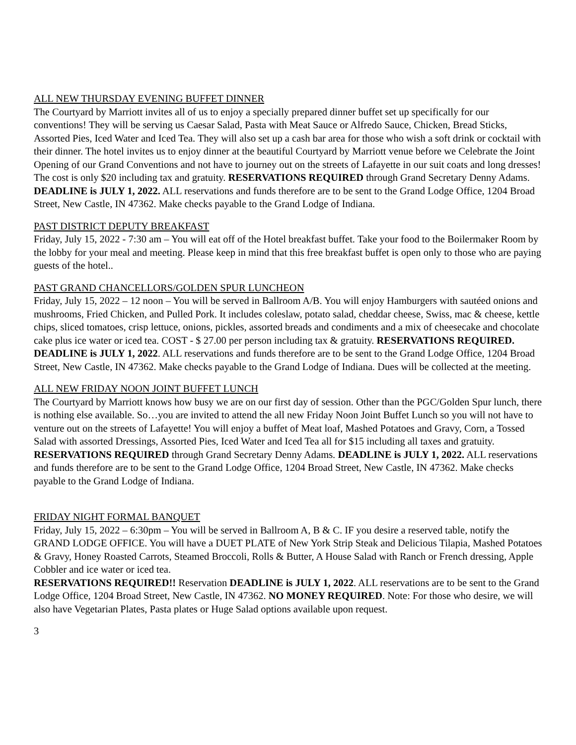ALL NEW THURSDAY EVENING BUFFET DINNER
The Courtyard by Marriott invites all of us to enjoy a specially prepared dinner buffet set up specifically for our conventions! They will be serving us Caesar Salad, Pasta with Meat Sauce or Alfredo Sauce, Chicken, Bread Sticks, Assorted Pies, Iced Water and Iced Tea. They will also set up a cash bar area for those who wish a soft drink or cocktail with their dinner. The hotel invites us to enjoy dinner at the beautiful Courtyard by Marriott venue before we Celebrate the Joint Opening of our Grand Conventions and not have to journey out on the streets of Lafayette in our suit coats and long dresses! The cost is only $20 including tax and gratuity. RESERVATIONS REQUIRED through Grand Secretary Denny Adams. DEADLINE is JULY 1, 2022. ALL reservations and funds therefore are to be sent to the Grand Lodge Office, 1204 Broad Street, New Castle, IN 47362. Make checks payable to the Grand Lodge of Indiana.
PAST DISTRICT DEPUTY BREAKFAST
Friday, July 15, 2022 - 7:30 am – You will eat off of the Hotel breakfast buffet. Take your food to the Boilermaker Room by the lobby for your meal and meeting. Please keep in mind that this free breakfast buffet is open only to those who are paying guests of the hotel..
PAST GRAND CHANCELLORS/GOLDEN SPUR LUNCHEON
Friday, July 15, 2022 – 12 noon – You will be served in Ballroom A/B. You will enjoy Hamburgers with sautéed onions and mushrooms, Fried Chicken, and Pulled Pork. It includes coleslaw, potato salad, cheddar cheese, Swiss, mac & cheese, kettle chips, sliced tomatoes, crisp lettuce, onions, pickles, assorted breads and condiments and a mix of cheesecake and chocolate cake plus ice water or iced tea. COST - $ 27.00 per person including tax & gratuity. RESERVATIONS REQUIRED. DEADLINE is JULY 1, 2022. ALL reservations and funds therefore are to be sent to the Grand Lodge Office, 1204 Broad Street, New Castle, IN 47362. Make checks payable to the Grand Lodge of Indiana. Dues will be collected at the meeting.
ALL NEW FRIDAY NOON JOINT BUFFET LUNCH
The Courtyard by Marriott knows how busy we are on our first day of session. Other than the PGC/Golden Spur lunch, there is nothing else available. So…you are invited to attend the all new Friday Noon Joint Buffet Lunch so you will not have to venture out on the streets of Lafayette! You will enjoy a buffet of Meat loaf, Mashed Potatoes and Gravy, Corn, a Tossed Salad with assorted Dressings, Assorted Pies, Iced Water and Iced Tea all for $15 including all taxes and gratuity. RESERVATIONS REQUIRED through Grand Secretary Denny Adams. DEADLINE is JULY 1, 2022. ALL reservations and funds therefore are to be sent to the Grand Lodge Office, 1204 Broad Street, New Castle, IN 47362. Make checks payable to the Grand Lodge of Indiana.
FRIDAY NIGHT FORMAL BANQUET
Friday, July 15, 2022 – 6:30pm – You will be served in Ballroom A, B & C. IF you desire a reserved table, notify the GRAND LODGE OFFICE. You will have a DUET PLATE of New York Strip Steak and Delicious Tilapia, Mashed Potatoes & Gravy, Honey Roasted Carrots, Steamed Broccoli, Rolls & Butter, A House Salad with Ranch or French dressing, Apple Cobbler and ice water or iced tea.
RESERVATIONS REQUIRED!! Reservation DEADLINE is JULY 1, 2022. ALL reservations are to be sent to the Grand Lodge Office, 1204 Broad Street, New Castle, IN 47362. NO MONEY REQUIRED. Note: For those who desire, we will also have Vegetarian Plates, Pasta plates or Huge Salad options available upon request.
3